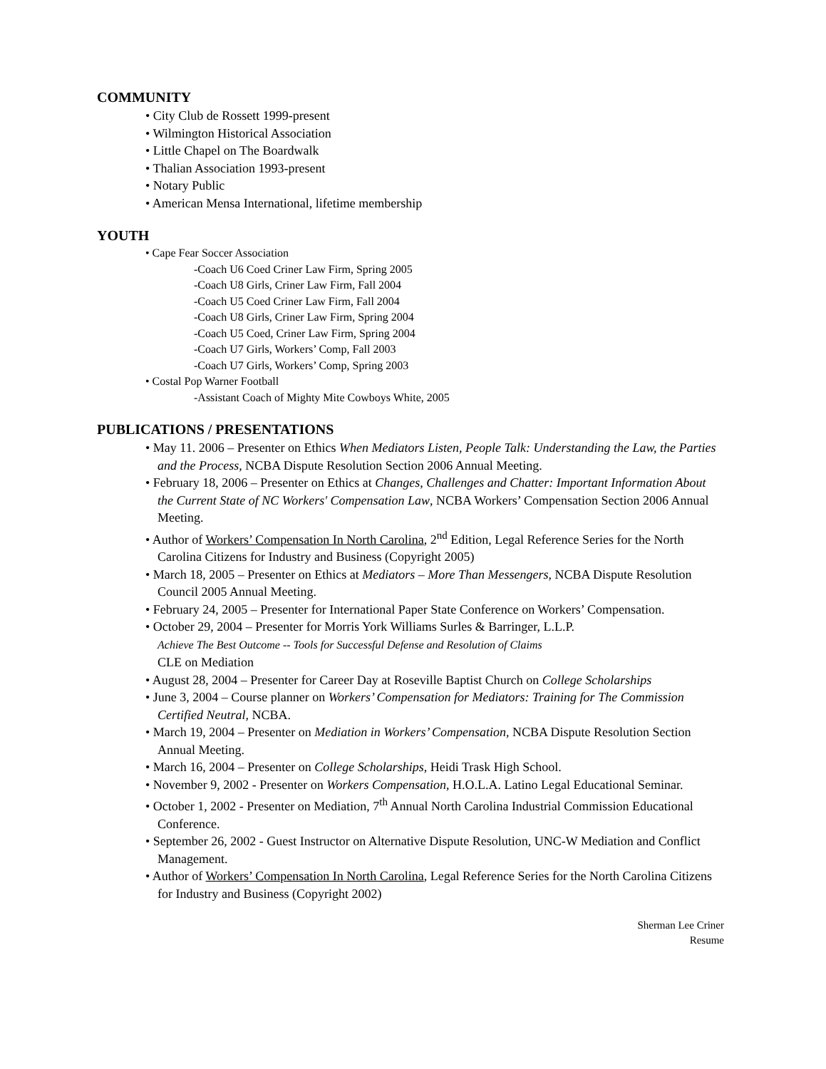COMMUNITY
• City Club de Rossett 1999-present
• Wilmington Historical Association
• Little Chapel on The Boardwalk
• Thalian Association 1993-present
• Notary Public
• American Mensa International, lifetime membership
YOUTH
• Cape Fear Soccer Association
-Coach U6 Coed Criner Law Firm, Spring 2005
-Coach U8 Girls, Criner Law Firm, Fall 2004
-Coach U5 Coed Criner Law Firm, Fall 2004
-Coach U8 Girls, Criner Law Firm, Spring 2004
-Coach U5 Coed, Criner Law Firm, Spring 2004
-Coach U7 Girls, Workers’ Comp, Fall 2003
-Coach U7 Girls, Workers’ Comp, Spring 2003
• Costal Pop Warner Football
-Assistant Coach of Mighty Mite Cowboys White, 2005
PUBLICATIONS / PRESENTATIONS
• May 11. 2006 – Presenter on Ethics When Mediators Listen, People Talk: Understanding the Law, the Parties and the Process, NCBA Dispute Resolution Section 2006 Annual Meeting.
• February 18, 2006 – Presenter on Ethics at Changes, Challenges and Chatter: Important Information About the Current State of NC Workers' Compensation Law, NCBA Workers’ Compensation Section 2006 Annual Meeting.
• Author of Workers’ Compensation In North Carolina, 2<sup>nd</sup> Edition, Legal Reference Series for the North Carolina Citizens for Industry and Business (Copyright 2005)
• March 18, 2005 – Presenter on Ethics at Mediators – More Than Messengers, NCBA Dispute Resolution Council 2005 Annual Meeting.
• February 24, 2005 – Presenter for International Paper State Conference on Workers’ Compensation.
• October 29, 2004 – Presenter for Morris York Williams Surles & Barringer, L.L.P.
Achieve The Best Outcome -- Tools for Successful Defense and Resolution of Claims
CLE on Mediation
• August 28, 2004 – Presenter for Career Day at Roseville Baptist Church on College Scholarships
• June 3, 2004 – Course planner on Workers’ Compensation for Mediators: Training for The Commission Certified Neutral, NCBA.
• March 19, 2004 – Presenter on Mediation in Workers’ Compensation, NCBA Dispute Resolution Section Annual Meeting.
• March 16, 2004 – Presenter on College Scholarships, Heidi Trask High School.
• November 9, 2002 - Presenter on Workers Compensation, H.O.L.A. Latino Legal Educational Seminar.
• October 1, 2002 - Presenter on Mediation, 7<sup>th</sup> Annual North Carolina Industrial Commission Educational Conference.
• September 26, 2002 - Guest Instructor on Alternative Dispute Resolution, UNC-W Mediation and Conflict Management.
• Author of Workers’ Compensation In North Carolina, Legal Reference Series for the North Carolina Citizens for Industry and Business (Copyright 2002)
Sherman Lee Criner
Resume